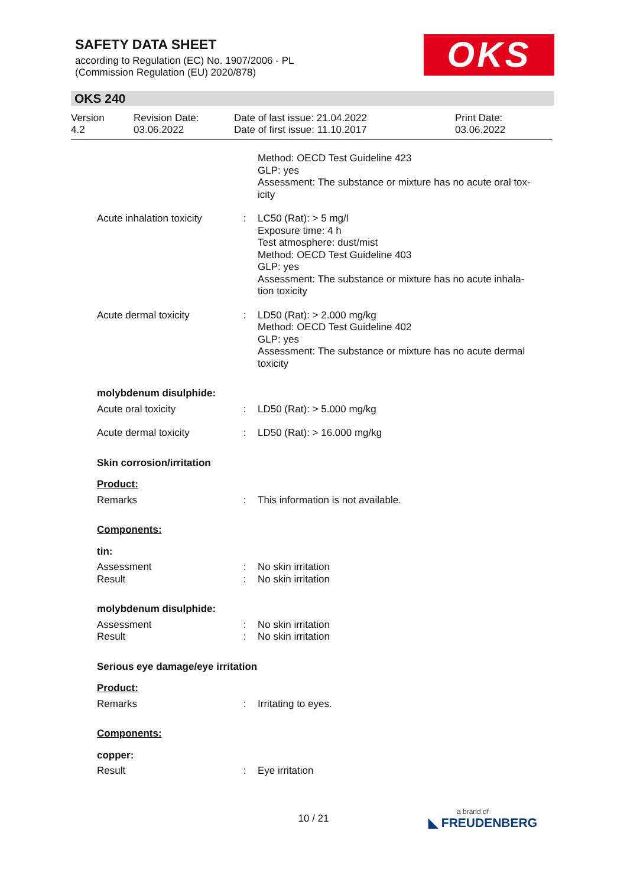SAFETY DATA SHEET
according to Regulation (EC) No. 1907/2006 - PL
(Commission Regulation (EU) 2020/878)
OKS
OKS 240
Version
4.2
Revision Date:
03.06.2022
Date of last issue: 21.04.2022
Date of first issue: 11.10.2017
Print Date:
03.06.2022
| | | Method: OECD Test Guideline 423 GLP: yes Assessment: The substance or mixture has no acute oral tox- icity |
| Acute inhalation toxicity | : | LC50 (Rat): > 5 mg/l Exposure time: 4 h Test atmosphere: dust/mist Method: OECD Test Guideline 403 GLP: yes Assessment: The substance or mixture has no acute inhala- tion toxicity |
| Acute dermal toxicity | : | LD50 (Rat): > 2.000 mg/kg Method: OECD Test Guideline 402 GLP: yes Assessment: The substance or mixture has no acute dermal toxicity |
| molybdenum disulphide: | | |
| Acute oral toxicity | : | LD50 (Rat): > 5.000 mg/kg |
| Acute dermal toxicity | : | LD50 (Rat): > 16.000 mg/kg |
| Skin corrosion/irritation | | |
| Product: | | |
| Remarks | : | This information is not available. |
| Components: | | |
| tin: | | |
| Assessment | : | No skin irritation |
| Result | : | No skin irritation |
| molybdenum disulphide: | | |
| Assessment | : | No skin irritation |
| Result | : | No skin irritation |
| Serious eye damage/eye irritation | | |
| Product: | | |
| Remarks | : | Irritating to eyes. |
| Components: | | |
| copper: | | |
| Result | : | Eye irritation |
10 / 21 a brand of
◣ FREUDENBERG